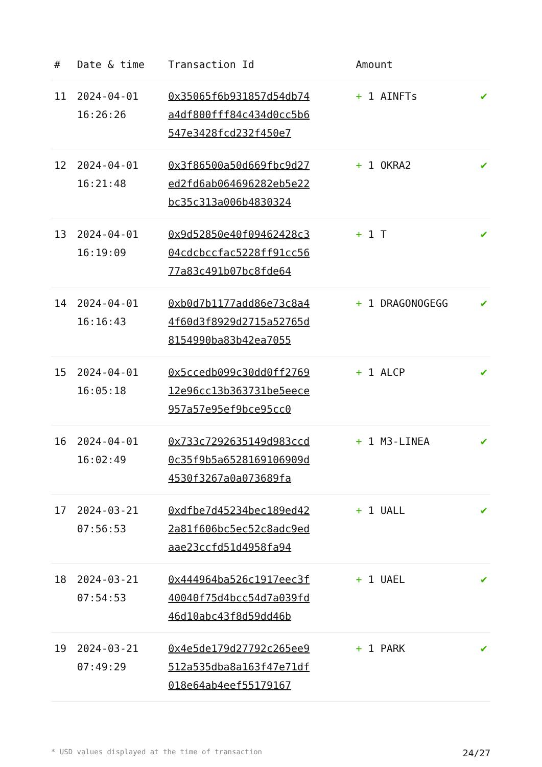| # | Date & time | Transaction Id | Amount | |
| --- | --- | --- | --- | --- |
| 11 | 2024-04-01 16:26:26 | 0x35065f6b931857d54db74a4df800fff84c434d0cc5b6547e3428fcd232f450e7 | + 1 AINFTs | ✔ |
| 12 | 2024-04-01 16:21:48 | 0x3f86500a50d669fbc9d27ed2fd6ab064696282eb5e22bc35c313a006b4830324 | + 1 OKRA2 | ✔ |
| 13 | 2024-04-01 16:19:09 | 0x9d52850e40f09462428c304cdcbccfac5228ff91cc5677a83c491b07bc8fde64 | + 1 T | ✔ |
| 14 | 2024-04-01 16:16:43 | 0xb0d7b1177add86e73c8a44f60d3f8929d2715a52765d8154990ba83b42ea7055 | + 1 DRAGONOGEGG | ✔ |
| 15 | 2024-04-01 16:05:18 | 0x5ccedb099c30dd0ff276912e96cc13b363731be5eece957a57e95ef9bce95cc0 | + 1 ALCP | ✔ |
| 16 | 2024-04-01 16:02:49 | 0x733c7292635149d983ccd0c35f9b5a6528169106909d4530f3267a0a073689fa | + 1 M3-LINEA | ✔ |
| 17 | 2024-03-21 07:56:53 | 0xdfbe7d45234bec189ed422a81f606bc5ec52c8adc9edaae23ccfd51d4958fa94 | + 1 UALL | ✔ |
| 18 | 2024-03-21 07:54:53 | 0x444964ba526c1917eec3f40040f75d4bcc54d7a039fd46d10abc43f8d59dd46b | + 1 UAEL | ✔ |
| 19 | 2024-03-21 07:49:29 | 0x4e5de179d27792c265ee9512a535dba8a163f47e71df018e64ab4eef55179167 | + 1 PARK | ✔ |
* USD values displayed at the time of transaction 24/27